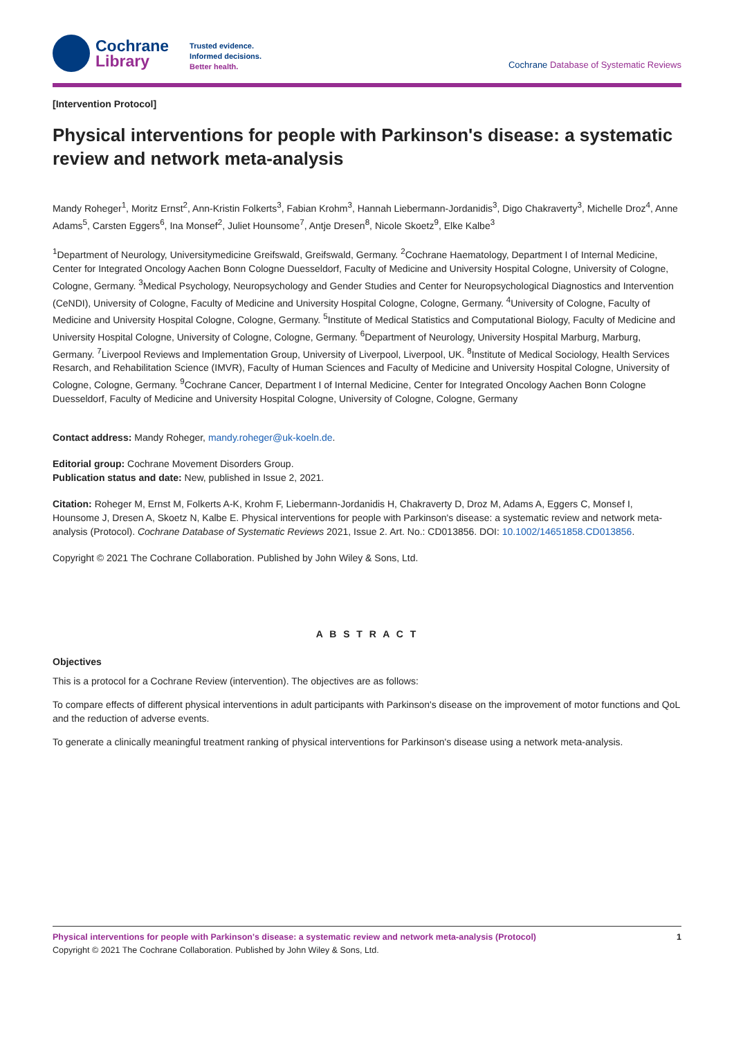Cochrane
Library
Trusted evidence.
Informed decisions.
Better health.
Cochrane Database of Systematic Reviews
[Intervention Protocol]
Physical interventions for people with Parkinson's disease: a systematic review and network meta-analysis
Mandy Roheger<sup>1</sup>, Moritz Ernst<sup>2</sup>, Ann-Kristin Folkerts<sup>3</sup>, Fabian Krohm<sup>3</sup>, Hannah Liebermann-Jordanidis<sup>3</sup>, Digo Chakraverty<sup>3</sup>, Michelle Droz<sup>4</sup>, Anne Adams<sup>5</sup>, Carsten Eggers<sup>6</sup>, Ina Monsef<sup>2</sup>, Juliet Hounsome<sup>7</sup>, Antje Dresen<sup>8</sup>, Nicole Skoetz<sup>9</sup>, Elke Kalbe<sup>3</sup>
<sup>1</sup> Department of Neurology, Universitymedicine Greifswald, Greifswald, Germany. <sup>2</sup>Cochrane Haematology, Department I of Internal Medicine, Center for Integrated Oncology Aachen Bonn Cologne Duesseldorf, Faculty of Medicine and University Hospital Cologne, University of Cologne, Cologne, Germany. <sup>3</sup>Medical Psychology, Neuropsychology and Gender Studies and Center for Neuropsychological Diagnostics and Intervention (CeNDI), University of Cologne, Faculty of Medicine and University Hospital Cologne, Cologne, Germany. <sup>4</sup>University of Cologne, Faculty of Medicine and University Hospital Cologne, Cologne, Germany. <sup>5</sup>Institute of Medical Statistics and Computational Biology, Faculty of Medicine and University Hospital Cologne, University of Cologne, Cologne, Germany. <sup>6</sup>Department of Neurology, University Hospital Marburg, Marburg, Germany. <sup>7</sup>Liverpool Reviews and Implementation Group, University of Liverpool, Liverpool, UK. <sup>8</sup>Institute of Medical Sociology, Health Services Resarch, and Rehabilitation Science (IMVR), Faculty of Human Sciences and Faculty of Medicine and University Hospital Cologne, University of Cologne, Cologne, Germany. <sup>9</sup>Cochrane Cancer, Department I of Internal Medicine, Center for Integrated Oncology Aachen Bonn Cologne Duesseldorf, Faculty of Medicine and University Hospital Cologne, University of Cologne, Cologne, Germany
Contact address: Mandy Roheger, mandy.roheger@uk-koeln.de.
Editorial group: Cochrane Movement Disorders Group.
Publication status and date: New, published in Issue 2, 2021.
Citation: Roheger M, Ernst M, Folkerts A-K, Krohm F, Liebermann-Jordanidis H, Chakraverty D, Droz M, Adams A, Eggers C, Monsef I, Hounsome J, Dresen A, Skoetz N, Kalbe E. Physical interventions for people with Parkinson's disease: a systematic review and network meta-analysis (Protocol). Cochrane Database of Systematic Reviews 2021, Issue 2. Art. No.: CD013856. DOI: 10.1002/14651858.CD013856.
Copyright © 2021 The Cochrane Collaboration. Published by John Wiley & Sons, Ltd.
A B S T R A C T
Objectives
This is a protocol for a Cochrane Review (intervention). The objectives are as follows:
To compare effects of different physical interventions in adult participants with Parkinson's disease on the improvement of motor functions and QoL and the reduction of adverse events.
To generate a clinically meaningful treatment ranking of physical interventions for Parkinson's disease using a network meta-analysis.
Physical interventions for people with Parkinson's disease: a systematic review and network meta-analysis (Protocol) 1
Copyright © 2021 The Cochrane Collaboration. Published by John Wiley & Sons, Ltd.